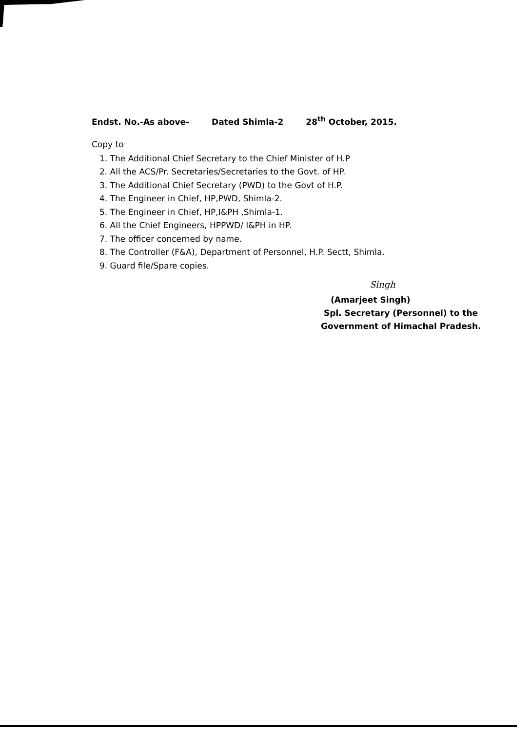Endst. No.-As above- Dated Shimla-2 28<sup>th</sup> October, 2015.
Copy to
1. The Additional Chief Secretary to the Chief Minister of H.P
2. All the ACS/Pr. Secretaries/Secretaries to the Govt. of HP.
3. The Additional Chief Secretary (PWD) to the Govt of H.P.
4. The Engineer in Chief, HP,PWD, Shimla-2.
5. The Engineer in Chief, HP,I&PH ,Shimla-1.
6. All the Chief Engineers, HPPWD/ I&PH in HP.
7. The officer concerned by name.
8. The Controller (F&A), Department of Personnel, H.P. Sectt, Shimla.
9. Guard file/Spare copies.
Singh
(Amarjeet Singh)
Spl. Secretary (Personnel) to the
Government of Himachal Pradesh.